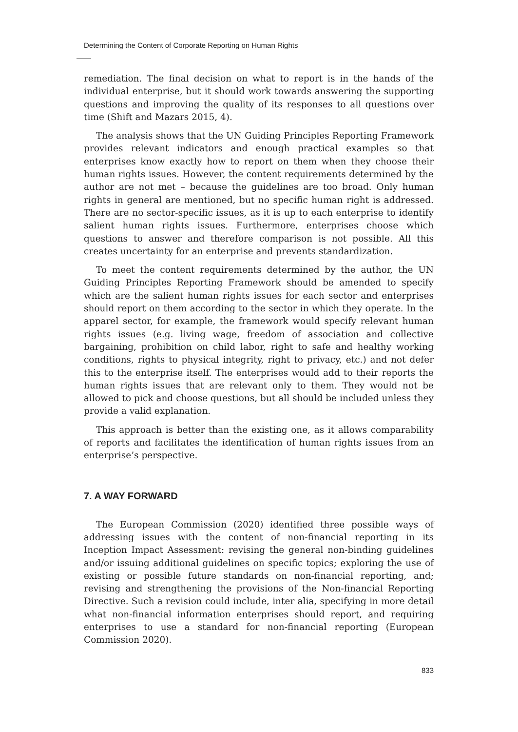Determining the Content of Corporate Reporting on Human Rights
remediation. The final decision on what to report is in the hands of the individual enterprise, but it should work towards answering the supporting questions and improving the quality of its responses to all questions over time (Shift and Mazars 2015, 4).
The analysis shows that the UN Guiding Principles Reporting Framework provides relevant indicators and enough practical examples so that enterprises know exactly how to report on them when they choose their human rights issues. However, the content requirements determined by the author are not met – because the guidelines are too broad. Only human rights in general are mentioned, but no specific human right is addressed. There are no sector-specific issues, as it is up to each enterprise to identify salient human rights issues. Furthermore, enterprises choose which questions to answer and therefore comparison is not possible. All this creates uncertainty for an enterprise and prevents standardization.
To meet the content requirements determined by the author, the UN Guiding Principles Reporting Framework should be amended to specify which are the salient human rights issues for each sector and enterprises should report on them according to the sector in which they operate. In the apparel sector, for example, the framework would specify relevant human rights issues (e.g. living wage, freedom of association and collective bargaining, prohibition on child labor, right to safe and healthy working conditions, rights to physical integrity, right to privacy, etc.) and not defer this to the enterprise itself. The enterprises would add to their reports the human rights issues that are relevant only to them. They would not be allowed to pick and choose questions, but all should be included unless they provide a valid explanation.
This approach is better than the existing one, as it allows comparability of reports and facilitates the identification of human rights issues from an enterprise’s perspective.
7. A WAY FORWARD
The European Commission (2020) identified three possible ways of addressing issues with the content of non-financial reporting in its Inception Impact Assessment: revising the general non-binding guidelines and/or issuing additional guidelines on specific topics; exploring the use of existing or possible future standards on non-financial reporting, and; revising and strengthening the provisions of the Non-financial Reporting Directive. Such a revision could include, inter alia, specifying in more detail what non-financial information enterprises should report, and requiring enterprises to use a standard for non-financial reporting (European Commission 2020).
833